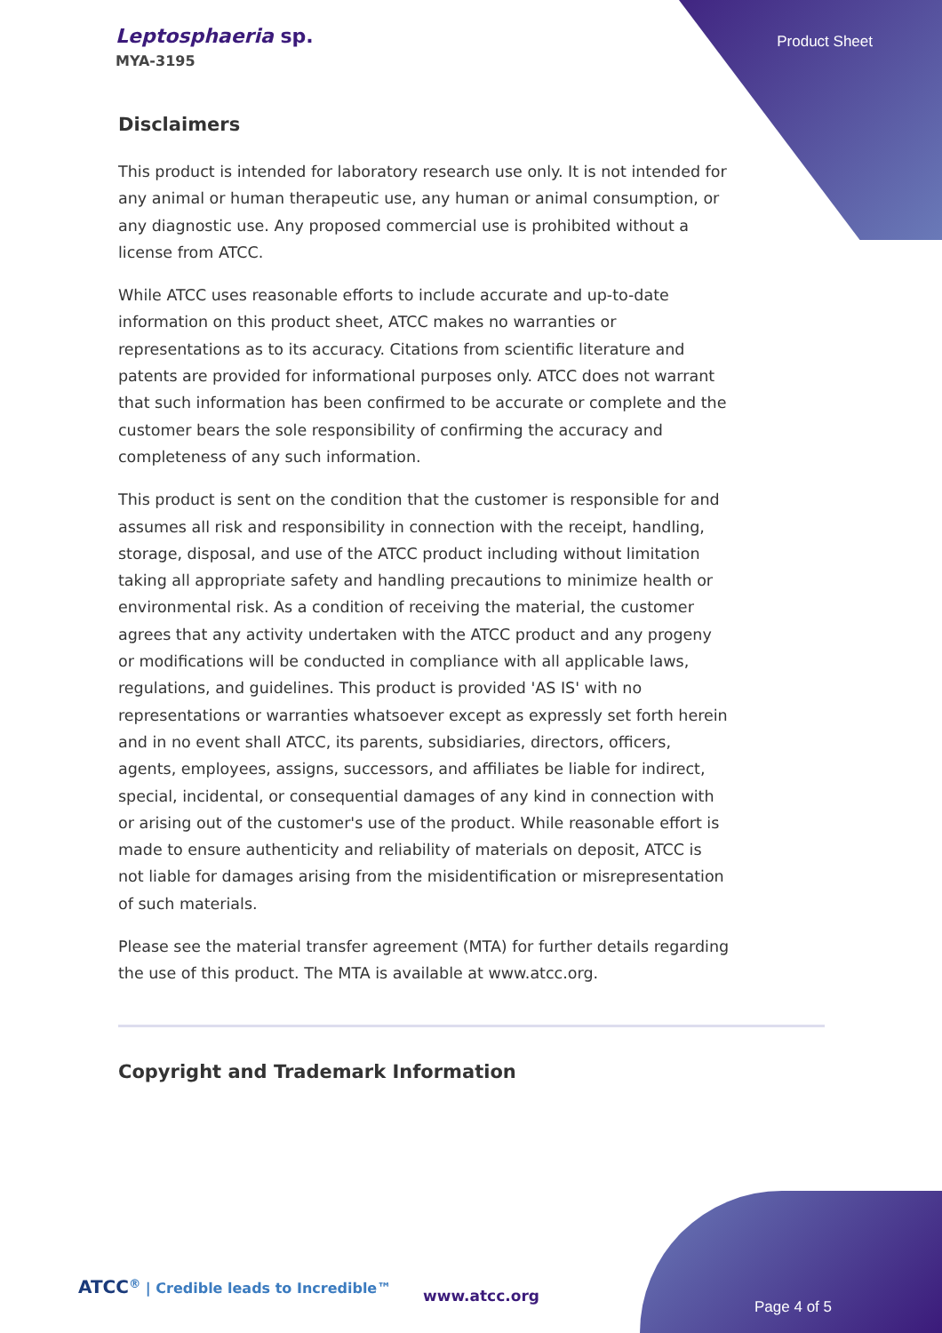Leptosphaeria sp.
MYA-3195
Product Sheet
Disclaimers
This product is intended for laboratory research use only. It is not intended for any animal or human therapeutic use, any human or animal consumption, or any diagnostic use. Any proposed commercial use is prohibited without a license from ATCC.
While ATCC uses reasonable efforts to include accurate and up-to-date information on this product sheet, ATCC makes no warranties or representations as to its accuracy. Citations from scientific literature and patents are provided for informational purposes only. ATCC does not warrant that such information has been confirmed to be accurate or complete and the customer bears the sole responsibility of confirming the accuracy and completeness of any such information.
This product is sent on the condition that the customer is responsible for and assumes all risk and responsibility in connection with the receipt, handling, storage, disposal, and use of the ATCC product including without limitation taking all appropriate safety and handling precautions to minimize health or environmental risk. As a condition of receiving the material, the customer agrees that any activity undertaken with the ATCC product and any progeny or modifications will be conducted in compliance with all applicable laws, regulations, and guidelines. This product is provided 'AS IS' with no representations or warranties whatsoever except as expressly set forth herein and in no event shall ATCC, its parents, subsidiaries, directors, officers, agents, employees, assigns, successors, and affiliates be liable for indirect, special, incidental, or consequential damages of any kind in connection with or arising out of the customer's use of the product. While reasonable effort is made to ensure authenticity and reliability of materials on deposit, ATCC is not liable for damages arising from the misidentification or misrepresentation of such materials.
Please see the material transfer agreement (MTA) for further details regarding the use of this product. The MTA is available at www.atcc.org.
Copyright and Trademark Information
ATCC<sup>®</sup> | Credible leads to Incredible™
www.atcc.org
Page 4 of 5